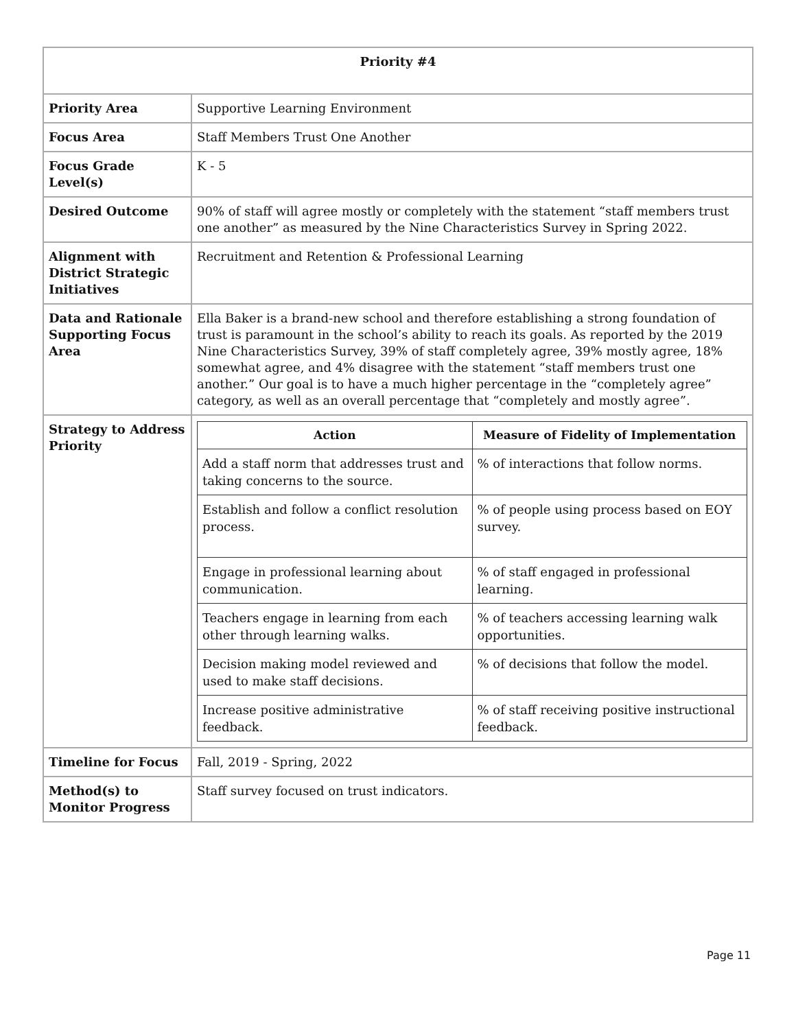| Priority #4 | |
| --- | --- |
| Priority Area | Supportive Learning Environment |
| Focus Area | Staff Members Trust One Another |
| Focus Grade Level(s) | K - 5 |
| Desired Outcome | 90% of staff will agree mostly or completely with the statement “staff members trust one another” as measured by the Nine Characteristics Survey in Spring 2022. |
| Alignment with District Strategic Initiatives | Recruitment and Retention & Professional Learning |
| Data and Rationale Supporting Focus Area | Ella Baker is a brand-new school and therefore establishing a strong foundation of trust is paramount in the school’s ability to reach its goals. As reported by the 2019 Nine Characteristics Survey, 39% of staff completely agree, 39% mostly agree, 18% somewhat agree, and 4% disagree with the statement “staff members trust one another.” Our goal is to have a much higher percentage in the “completely agree” category, as well as an overall percentage that “completely and mostly agree”. |
| Strategy to Address Priority | / Action / Measure of Fidelity of Implementation / / --- / --- / / Add a staff norm that addresses trust and taking concerns to the source. / % of interactions that follow norms. / / Establish and follow a conflict resolution process. / % of people using process based on EOY survey. / / Engage in professional learning about communication. / % of staff engaged in professional learning. / / Teachers engage in learning from each other through learning walks. / % of teachers accessing learning walk opportunities. / / Decision making model reviewed and used to make staff decisions. / % of decisions that follow the model. / / Increase positive administrative feedback. / % of staff receiving positive instructional feedback. / |
| Timeline for Focus | Fall, 2019 - Spring, 2022 |
| Method(s) to Monitor Progress | Staff survey focused on trust indicators. |
Page 11